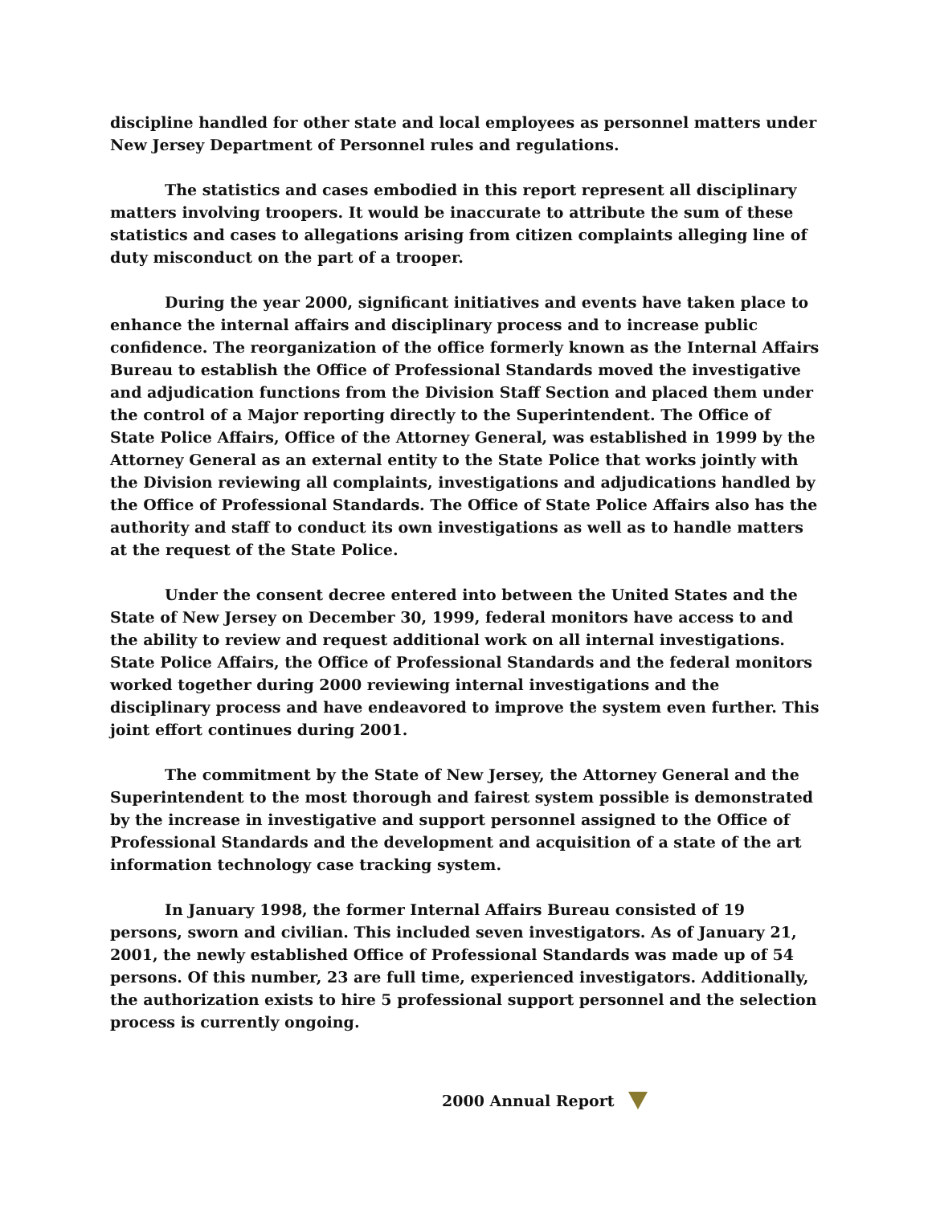discipline handled for other state and local employees as personnel matters under New Jersey Department of Personnel rules and regulations.
The statistics and cases embodied in this report represent all disciplinary matters involving troopers. It would be inaccurate to attribute the sum of these statistics and cases to allegations arising from citizen complaints alleging line of duty misconduct on the part of a trooper.
During the year 2000, significant initiatives and events have taken place to enhance the internal affairs and disciplinary process and to increase public confidence. The reorganization of the office formerly known as the Internal Affairs Bureau to establish the Office of Professional Standards moved the investigative and adjudication functions from the Division Staff Section and placed them under the control of a Major reporting directly to the Superintendent. The Office of State Police Affairs, Office of the Attorney General, was established in 1999 by the Attorney General as an external entity to the State Police that works jointly with the Division reviewing all complaints, investigations and adjudications handled by the Office of Professional Standards. The Office of State Police Affairs also has the authority and staff to conduct its own investigations as well as to handle matters at the request of the State Police.
Under the consent decree entered into between the United States and the State of New Jersey on December 30, 1999, federal monitors have access to and the ability to review and request additional work on all internal investigations. State Police Affairs, the Office of Professional Standards and the federal monitors worked together during 2000 reviewing internal investigations and the disciplinary process and have endeavored to improve the system even further. This joint effort continues during 2001.
The commitment by the State of New Jersey, the Attorney General and the Superintendent to the most thorough and fairest system possible is demonstrated by the increase in investigative and support personnel assigned to the Office of Professional Standards and the development and acquisition of a state of the art information technology case tracking system.
In January 1998, the former Internal Affairs Bureau consisted of 19 persons, sworn and civilian. This included seven investigators. As of January 21, 2001, the newly established Office of Professional Standards was made up of 54 persons. Of this number, 23 are full time, experienced investigators. Additionally, the authorization exists to hire 5 professional support personnel and the selection process is currently ongoing.
2000 Annual Report